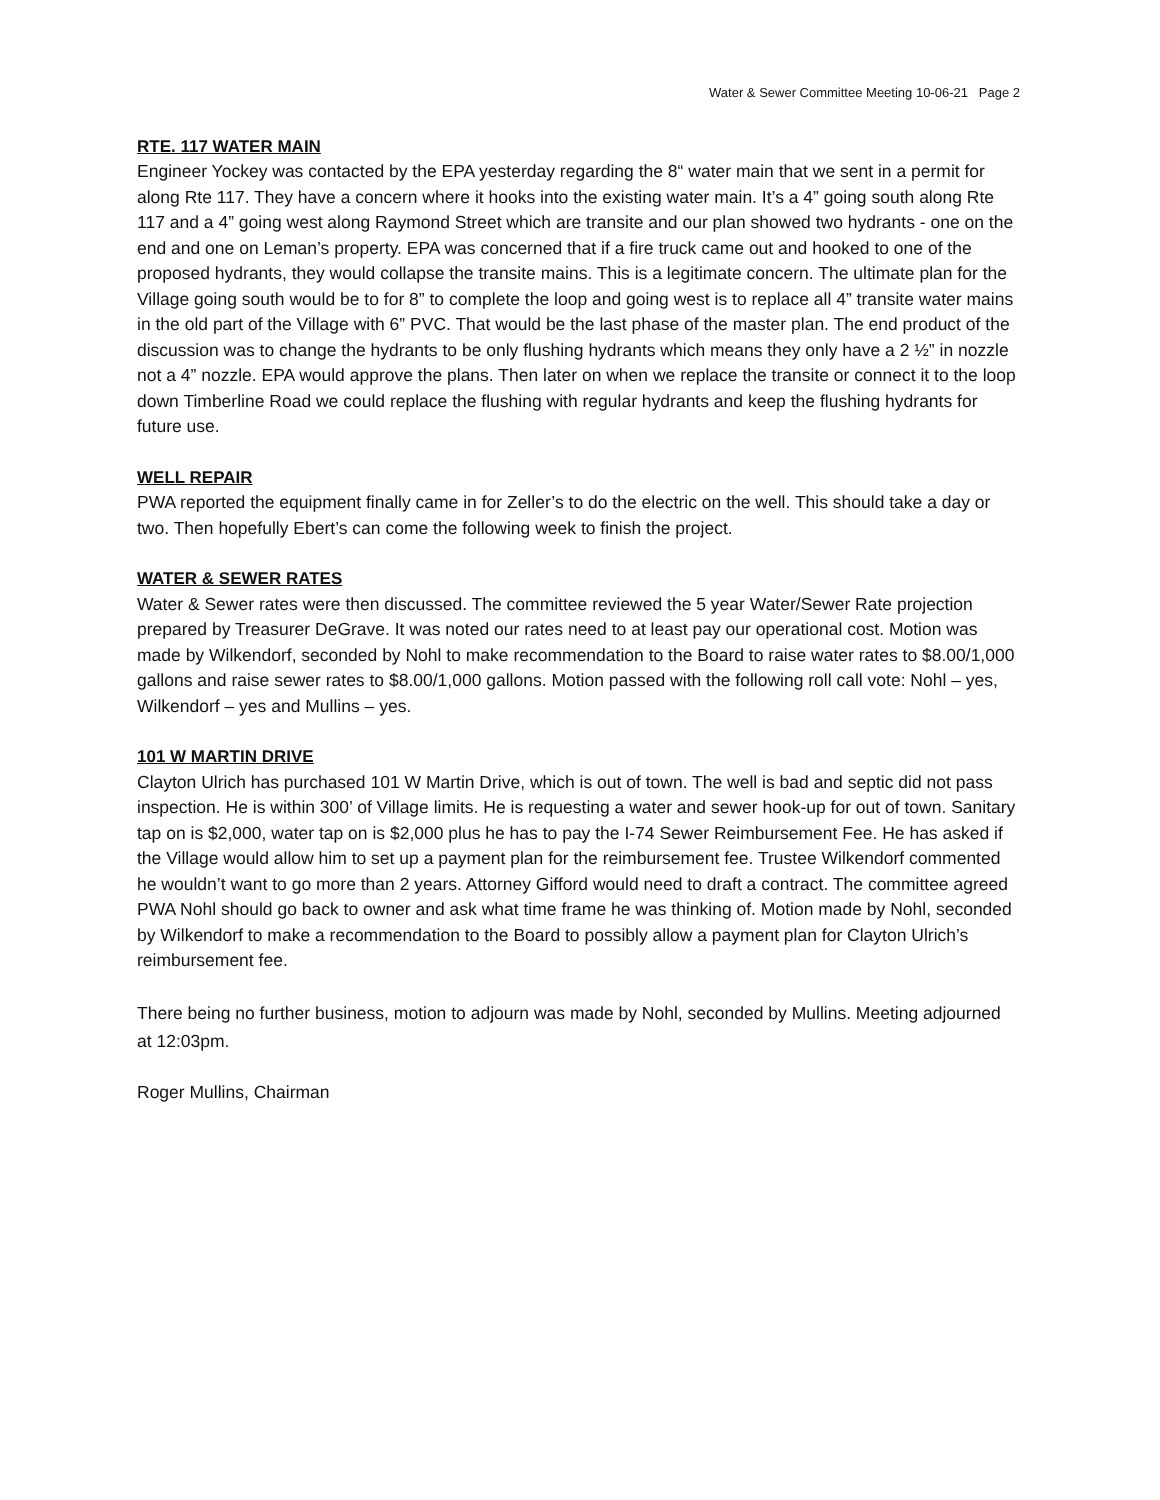Water & Sewer Committee Meeting 10-06-21 Page 2
RTE. 117 WATER MAIN
Engineer Yockey was contacted by the EPA yesterday regarding the 8“ water main that we sent in a permit for along Rte 117. They have a concern where it hooks into the existing water main. It’s a 4” going south along Rte 117 and a 4” going west along Raymond Street which are transite and our plan showed two hydrants - one on the end and one on Leman’s property. EPA was concerned that if a fire truck came out and hooked to one of the proposed hydrants, they would collapse the transite mains. This is a legitimate concern. The ultimate plan for the Village going south would be to for 8” to complete the loop and going west is to replace all 4” transite water mains in the old part of the Village with 6” PVC. That would be the last phase of the master plan. The end product of the discussion was to change the hydrants to be only flushing hydrants which means they only have a 2 ½” in nozzle not a 4” nozzle. EPA would approve the plans. Then later on when we replace the transite or connect it to the loop down Timberline Road we could replace the flushing with regular hydrants and keep the flushing hydrants for future use.
WELL REPAIR
PWA reported the equipment finally came in for Zeller’s to do the electric on the well. This should take a day or two. Then hopefully Ebert’s can come the following week to finish the project.
WATER & SEWER RATES
Water & Sewer rates were then discussed. The committee reviewed the 5 year Water/Sewer Rate projection prepared by Treasurer DeGrave. It was noted our rates need to at least pay our operational cost. Motion was made by Wilkendorf, seconded by Nohl to make recommendation to the Board to raise water rates to $8.00/1,000 gallons and raise sewer rates to $8.00/1,000 gallons. Motion passed with the following roll call vote: Nohl – yes, Wilkendorf – yes and Mullins – yes.
101 W MARTIN DRIVE
Clayton Ulrich has purchased 101 W Martin Drive, which is out of town. The well is bad and septic did not pass inspection. He is within 300’ of Village limits. He is requesting a water and sewer hook-up for out of town. Sanitary tap on is $2,000, water tap on is $2,000 plus he has to pay the I-74 Sewer Reimbursement Fee. He has asked if the Village would allow him to set up a payment plan for the reimbursement fee. Trustee Wilkendorf commented he wouldn’t want to go more than 2 years. Attorney Gifford would need to draft a contract. The committee agreed PWA Nohl should go back to owner and ask what time frame he was thinking of. Motion made by Nohl, seconded by Wilkendorf to make a recommendation to the Board to possibly allow a payment plan for Clayton Ulrich’s reimbursement fee.
There being no further business, motion to adjourn was made by Nohl, seconded by Mullins. Meeting adjourned at 12:03pm.
Roger Mullins, Chairman